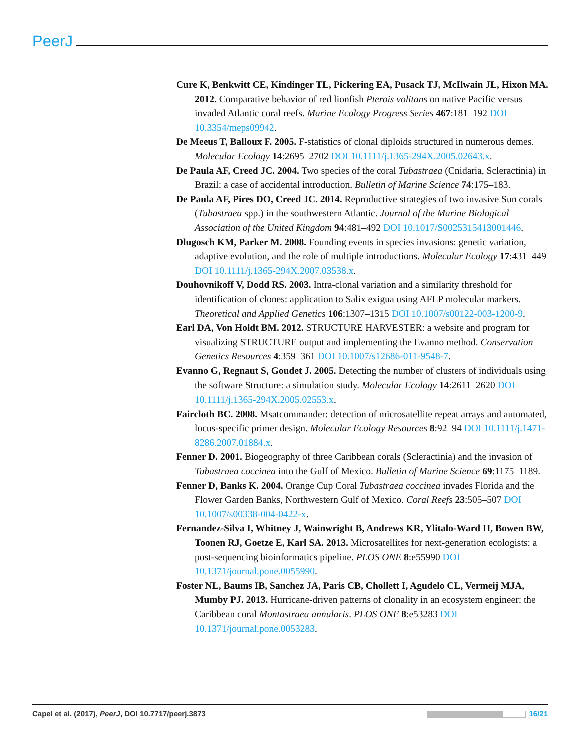PeerJ
Cure K, Benkwitt CE, Kindinger TL, Pickering EA, Pusack TJ, McIlwain JL, Hixon MA. 2012. Comparative behavior of red lionfish Pterois volitans on native Pacific versus invaded Atlantic coral reefs. Marine Ecology Progress Series 467:181–192 DOI 10.3354/meps09942.
De Meeus T, Balloux F. 2005. F-statistics of clonal diploids structured in numerous demes. Molecular Ecology 14:2695–2702 DOI 10.1111/j.1365-294X.2005.02643.x.
De Paula AF, Creed JC. 2004. Two species of the coral Tubastraea (Cnidaria, Scleractinia) in Brazil: a case of accidental introduction. Bulletin of Marine Science 74:175–183.
De Paula AF, Pires DO, Creed JC. 2014. Reproductive strategies of two invasive Sun corals (Tubastraea spp.) in the southwestern Atlantic. Journal of the Marine Biological Association of the United Kingdom 94:481–492 DOI 10.1017/S0025315413001446.
Dlugosch KM, Parker M. 2008. Founding events in species invasions: genetic variation, adaptive evolution, and the role of multiple introductions. Molecular Ecology 17:431–449 DOI 10.1111/j.1365-294X.2007.03538.x.
Douhovnikoff V, Dodd RS. 2003. Intra-clonal variation and a similarity threshold for identification of clones: application to Salix exigua using AFLP molecular markers. Theoretical and Applied Genetics 106:1307–1315 DOI 10.1007/s00122-003-1200-9.
Earl DA, Von Holdt BM. 2012. STRUCTURE HARVESTER: a website and program for visualizing STRUCTURE output and implementing the Evanno method. Conservation Genetics Resources 4:359–361 DOI 10.1007/s12686-011-9548-7.
Evanno G, Regnaut S, Goudet J. 2005. Detecting the number of clusters of individuals using the software Structure: a simulation study. Molecular Ecology 14:2611–2620 DOI 10.1111/j.1365-294X.2005.02553.x.
Faircloth BC. 2008. Msatcommander: detection of microsatellite repeat arrays and automated, locus-specific primer design. Molecular Ecology Resources 8:92–94 DOI 10.1111/j.1471-8286.2007.01884.x.
Fenner D. 2001. Biogeography of three Caribbean corals (Scleractinia) and the invasion of Tubastraea coccinea into the Gulf of Mexico. Bulletin of Marine Science 69:1175–1189.
Fenner D, Banks K. 2004. Orange Cup Coral Tubastraea coccinea invades Florida and the Flower Garden Banks, Northwestern Gulf of Mexico. Coral Reefs 23:505–507 DOI 10.1007/s00338-004-0422-x.
Fernandez-Silva I, Whitney J, Wainwright B, Andrews KR, Ylitalo-Ward H, Bowen BW, Toonen RJ, Goetze E, Karl SA. 2013. Microsatellites for next-generation ecologists: a post-sequencing bioinformatics pipeline. PLOS ONE 8:e55990 DOI 10.1371/journal.pone.0055990.
Foster NL, Baums IB, Sanchez JA, Paris CB, Chollett I, Agudelo CL, Vermeij MJA, Mumby PJ. 2013. Hurricane-driven patterns of clonality in an ecosystem engineer: the Caribbean coral Montastraea annularis. PLOS ONE 8:e53283 DOI 10.1371/journal.pone.0053283.
Capel et al. (2017), PeerJ, DOI 10.7717/peerj.3873 16/21